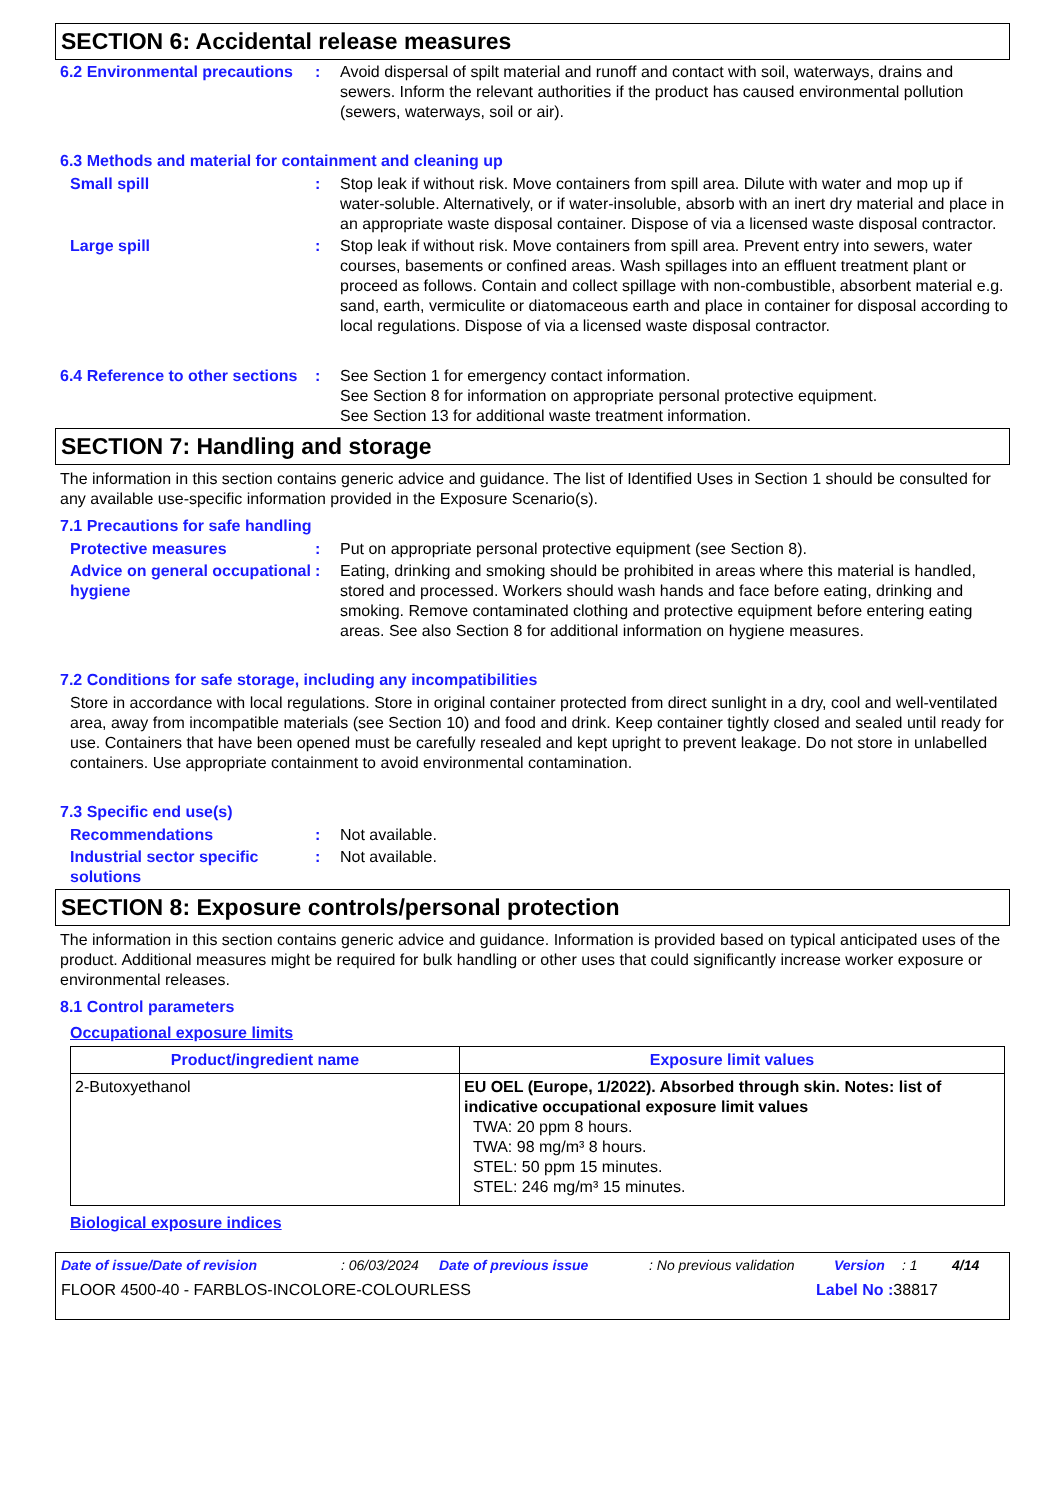SECTION 6: Accidental release measures
6.2 Environmental precautions
: Avoid dispersal of spilt material and runoff and contact with soil, waterways, drains and sewers. Inform the relevant authorities if the product has caused environmental pollution (sewers, waterways, soil or air).
6.3 Methods and material for containment and cleaning up
Small spill : Stop leak if without risk. Move containers from spill area. Dilute with water and mop up if water-soluble. Alternatively, or if water-insoluble, absorb with an inert dry material and place in an appropriate waste disposal container. Dispose of via a licensed waste disposal contractor.
Large spill : Stop leak if without risk. Move containers from spill area. Prevent entry into sewers, water courses, basements or confined areas. Wash spillages into an effluent treatment plant or proceed as follows. Contain and collect spillage with non-combustible, absorbent material e.g. sand, earth, vermiculite or diatomaceous earth and place in container for disposal according to local regulations. Dispose of via a licensed waste disposal contractor.
6.4 Reference to other sections
: See Section 1 for emergency contact information.
See Section 8 for information on appropriate personal protective equipment.
See Section 13 for additional waste treatment information.
SECTION 7: Handling and storage
The information in this section contains generic advice and guidance. The list of Identified Uses in Section 1 should be consulted for any available use-specific information provided in the Exposure Scenario(s).
7.1 Precautions for safe handling
Protective measures : Put on appropriate personal protective equipment (see Section 8).
Advice on general occupational hygiene
: Eating, drinking and smoking should be prohibited in areas where this material is handled, stored and processed. Workers should wash hands and face before eating, drinking and smoking. Remove contaminated clothing and protective equipment before entering eating areas. See also Section 8 for additional information on hygiene measures.
7.2 Conditions for safe storage, including any incompatibilities
Store in accordance with local regulations. Store in original container protected from direct sunlight in a dry, cool and well-ventilated area, away from incompatible materials (see Section 10) and food and drink. Keep container tightly closed and sealed until ready for use. Containers that have been opened must be carefully resealed and kept upright to prevent leakage. Do not store in unlabelled containers. Use appropriate containment to avoid environmental contamination.
7.3 Specific end use(s)
Recommendations : Not available.
Industrial sector specific solutions
: Not available.
SECTION 8: Exposure controls/personal protection
The information in this section contains generic advice and guidance. Information is provided based on typical anticipated uses of the product. Additional measures might be required for bulk handling or other uses that could significantly increase worker exposure or environmental releases.
8.1 Control parameters
Occupational exposure limits
| Product/ingredient name | Exposure limit values |
| --- | --- |
| 2-Butoxyethanol | EU OEL (Europe, 1/2022). Absorbed through skin. Notes: list of indicative occupational exposure limit values TWA: 20 ppm 8 hours. TWA: 98 mg/m³ 8 hours. STEL: 50 ppm 15 minutes. STEL: 246 mg/m³ 15 minutes. |
Biological exposure indices
Date of issue/Date of revision: 06/03/2024 Date of previous issue: No previous validation Version: 1 4/14
FLOOR 4500-40 - FARBLOS-INCOLORE-COLOURLESS Label No : 38817